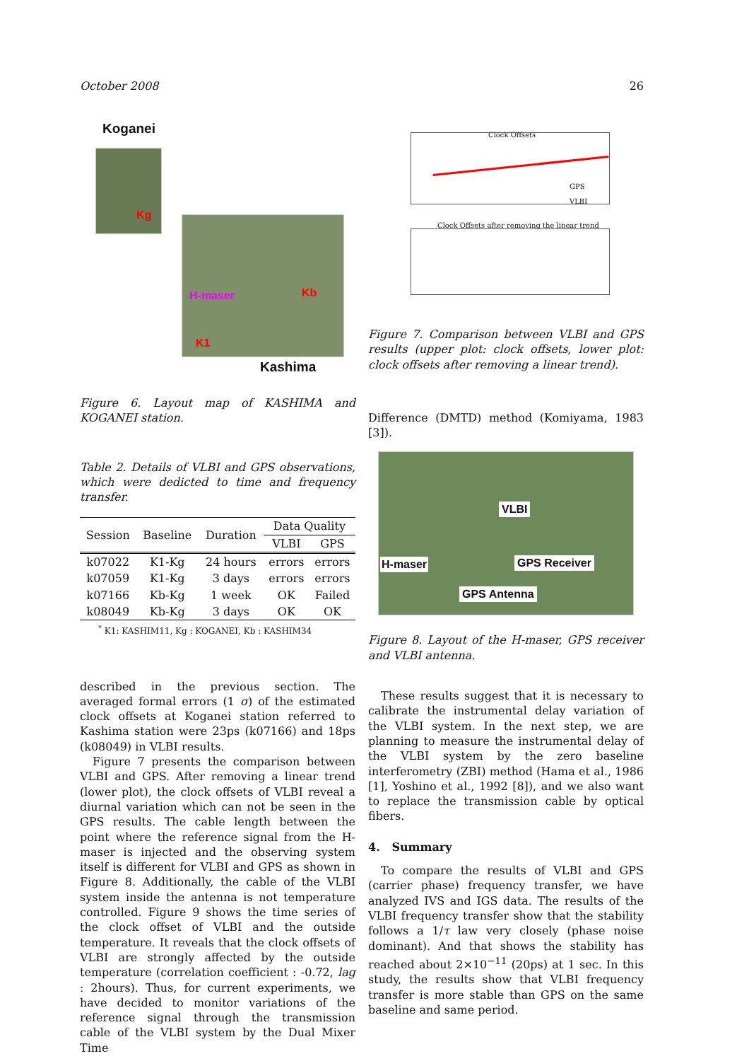October 2008 26
Koganei
Kg
H-maser Kb
K1
Kashima
Figure 6. Layout map of KASHIMA and KOGANEI station.
Table 2. Details of VLBI and GPS observations, which were dedicted to time and frequency transfer.
| Session | Baseline | Duration | Data Quality | |
| --- | --- | --- | --- | --- |
| | | | VLBI | GPS |
| k07022 | K1-Kg | 24 hours | errors | errors |
| k07059 | K1-Kg | 3 days | errors | errors |
| k07166 | Kb-Kg | 1 week | OK | Failed |
| k08049 | Kb-Kg | 3 days | OK | OK |
<sup>*</sup> K1: KASHIM11, Kg : KOGANEI, Kb : KASHIM34
described in the previous section. The averaged formal errors (1 σ) of the estimated clock offsets at Koganei station referred to Kashima station were 23ps (k07166) and 18ps (k08049) in VLBI results.
Figure 7 presents the comparison between VLBI and GPS. After removing a linear trend (lower plot), the clock offsets of VLBI reveal a diurnal variation which can not be seen in the GPS results. The cable length between the point where the reference signal from the H-maser is injected and the observing system itself is different for VLBI and GPS as shown in Figure 8. Additionally, the cable of the VLBI system inside the antenna is not temperature controlled. Figure 9 shows the time series of the clock offset of VLBI and the outside temperature. It reveals that the clock offsets of VLBI are strongly affected by the outside temperature (correlation coefficient : -0.72, lag : 2hours). Thus, for current experiments, we have decided to monitor variations of the reference signal through the transmission cable of the VLBI system by the Dual Mixer Time
Clock Offsets
GPS
VLBI
Clock Offsets after removing the linear trend
Figure 7. Comparison between VLBI and GPS results (upper plot: clock offsets, lower plot: clock offsets after removing a linear trend).
Difference (DMTD) method (Komiyama, 1983 [3]).
VLBI
H-maser GPS Receiver
GPS Antenna
Figure 8. Layout of the H-maser, GPS receiver and VLBI antenna.
These results suggest that it is necessary to calibrate the instrumental delay variation of the VLBI system. In the next step, we are planning to measure the instrumental delay of the VLBI system by the zero baseline interferometry (ZBI) method (Hama et al., 1986 [1], Yoshino et al., 1992 [8]), and we also want to replace the transmission cable by optical fibers.
4. Summary
To compare the results of VLBI and GPS (carrier phase) frequency transfer, we have analyzed IVS and IGS data. The results of the VLBI frequency transfer show that the stability follows a 1/τ law very closely (phase noise dominant). And that shows the stability has reached about 2×10<sup>−11</sup> (20ps) at 1 sec. In this study, the results show that VLBI frequency transfer is more stable than GPS on the same baseline and same period.